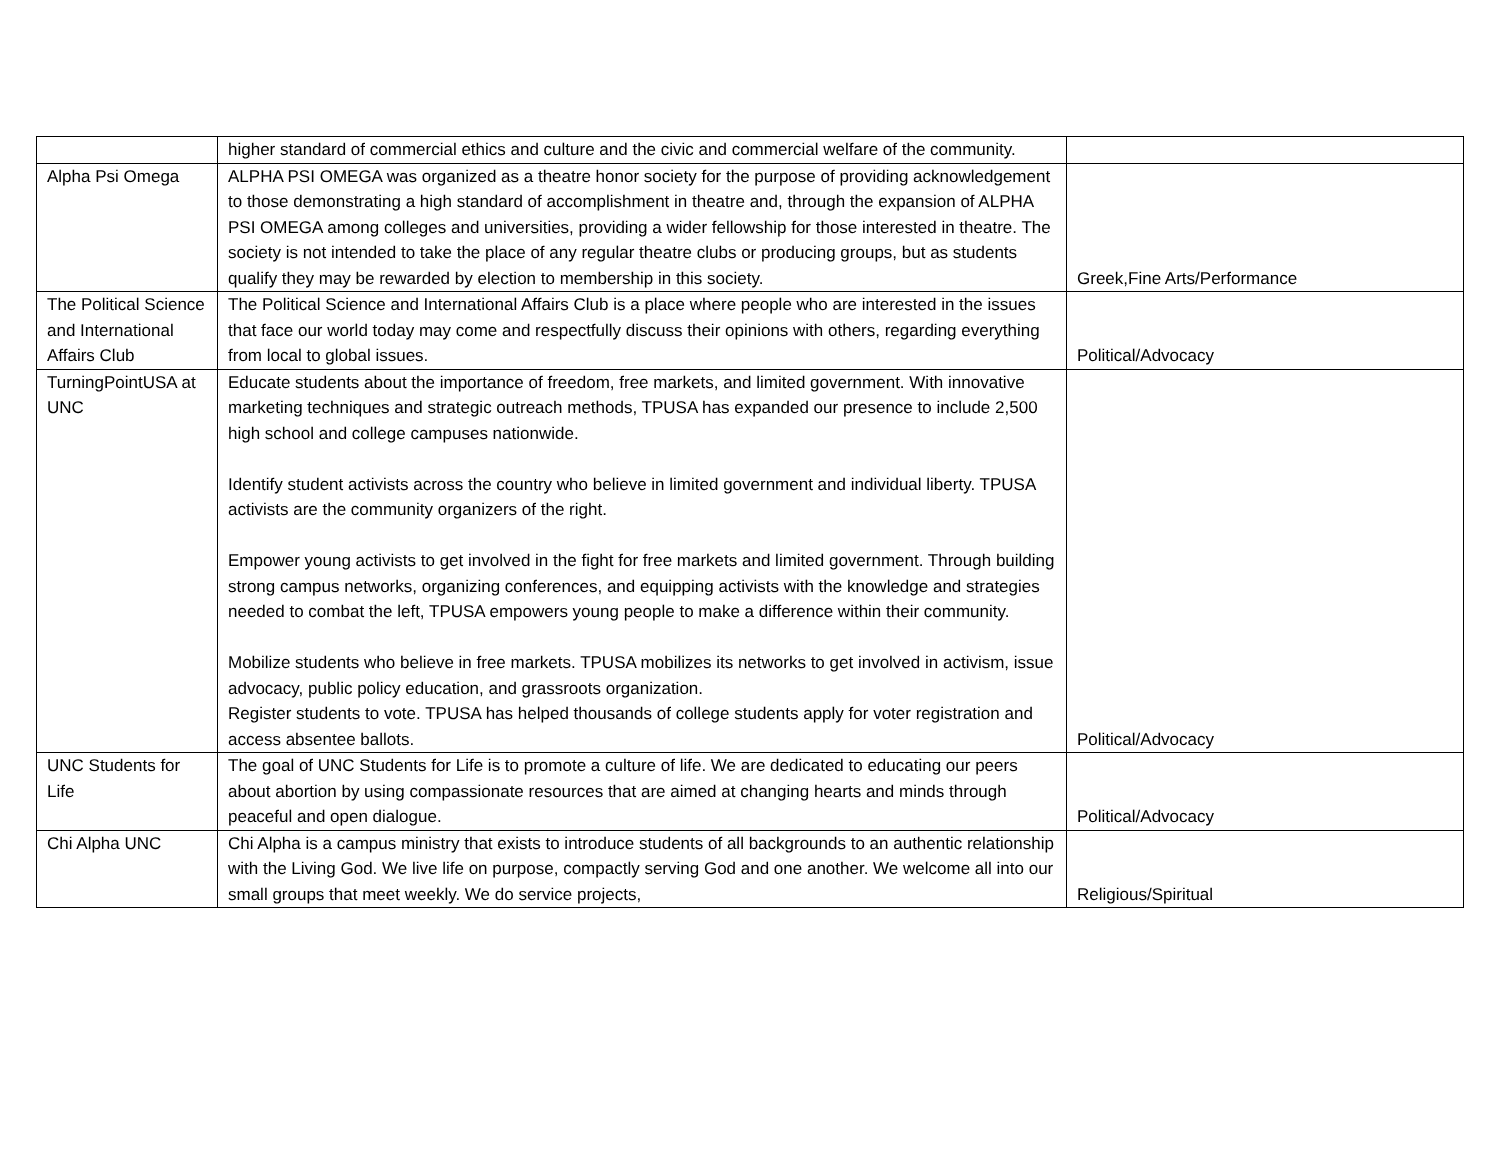| | higher standard of commercial ethics and culture and the civic and commercial welfare of the community. | |
| Alpha Psi Omega | ALPHA PSI OMEGA was organized as a theatre honor society for the purpose of providing acknowledgement to those demonstrating a high standard of accomplishment in theatre and, through the expansion of ALPHA PSI OMEGA among colleges and universities, providing a wider fellowship for those interested in theatre. The society is not intended to take the place of any regular theatre clubs or producing groups, but as students qualify they may be rewarded by election to membership in this society. | Greek,Fine Arts/Performance |
| The Political Science and International Affairs Club | The Political Science and International Affairs Club is a place where people who are interested in the issues that face our world today may come and respectfully discuss their opinions with others, regarding everything from local to global issues. | Political/Advocacy |
| TurningPointUSA at UNC | Educate students about the importance of freedom, free markets, and limited government. With innovative marketing techniques and strategic outreach methods, TPUSA has expanded our presence to include 2,500 high school and college campuses nationwide. Identify student activists across the country who believe in limited government and individual liberty. TPUSA activists are the community organizers of the right. Empower young activists to get involved in the fight for free markets and limited government. Through building strong campus networks, organizing conferences, and equipping activists with the knowledge and strategies needed to combat the left, TPUSA empowers young people to make a difference within their community. Mobilize students who believe in free markets. TPUSA mobilizes its networks to get involved in activism, issue advocacy, public policy education, and grassroots organization. Register students to vote. TPUSA has helped thousands of college students apply for voter registration and access absentee ballots. | Political/Advocacy |
| UNC Students for Life | The goal of UNC Students for Life is to promote a culture of life. We are dedicated to educating our peers about abortion by using compassionate resources that are aimed at changing hearts and minds through peaceful and open dialogue. | Political/Advocacy |
| Chi Alpha UNC | Chi Alpha is a campus ministry that exists to introduce students of all backgrounds to an authentic relationship with the Living God. We live life on purpose, compactly serving God and one another. We welcome all into our small groups that meet weekly. We do service projects, | Religious/Spiritual |